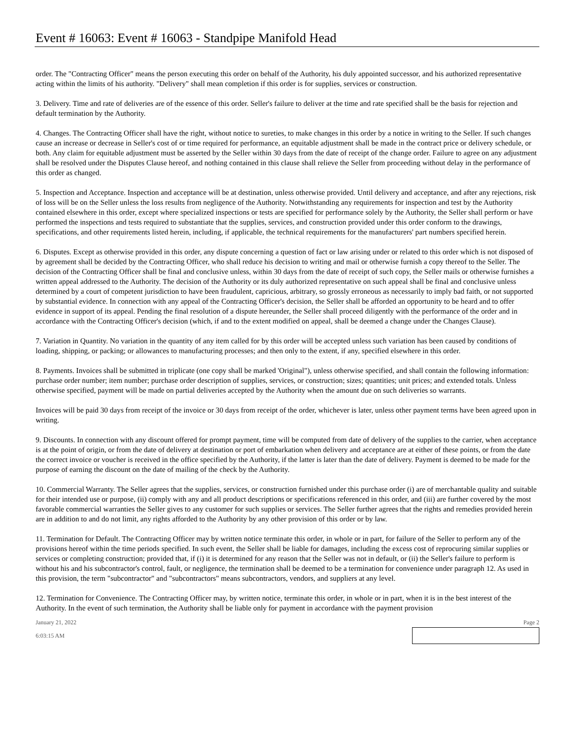Event # 16063: Event # 16063 - Standpipe Manifold Head
order. The "Contracting Officer" means the person executing this order on behalf of the Authority, his duly appointed successor, and his authorized representative acting within the limits of his authority. "Delivery" shall mean completion if this order is for supplies, services or construction.
3. Delivery. Time and rate of deliveries are of the essence of this order. Seller's failure to deliver at the time and rate specified shall be the basis for rejection and default termination by the Authority.
4. Changes. The Contracting Officer shall have the right, without notice to sureties, to make changes in this order by a notice in writing to the Seller. If such changes cause an increase or decrease in Seller's cost of or time required for performance, an equitable adjustment shall be made in the contract price or delivery schedule, or both. Any claim for equitable adjustment must be asserted by the Seller within 30 days from the date of receipt of the change order. Failure to agree on any adjustment shall be resolved under the Disputes Clause hereof, and nothing contained in this clause shall relieve the Seller from proceeding without delay in the performance of this order as changed.
5. Inspection and Acceptance. Inspection and acceptance will be at destination, unless otherwise provided. Until delivery and acceptance, and after any rejections, risk of loss will be on the Seller unless the loss results from negligence of the Authority. Notwithstanding any requirements for inspection and test by the Authority contained elsewhere in this order, except where specialized inspections or tests are specified for performance solely by the Authority, the Seller shall perform or have performed the inspections and tests required to substantiate that the supplies, services, and construction provided under this order conform to the drawings, specifications, and other requirements listed herein, including, if applicable, the technical requirements for the manufacturers' part numbers specified herein.
6. Disputes. Except as otherwise provided in this order, any dispute concerning a question of fact or law arising under or related to this order which is not disposed of by agreement shall be decided by the Contracting Officer, who shall reduce his decision to writing and mail or otherwise furnish a copy thereof to the Seller. The decision of the Contracting Officer shall be final and conclusive unless, within 30 days from the date of receipt of such copy, the Seller mails or otherwise furnishes a written appeal addressed to the Authority. The decision of the Authority or its duly authorized representative on such appeal shall be final and conclusive unless determined by a court of competent jurisdiction to have been fraudulent, capricious, arbitrary, so grossly erroneous as necessarily to imply bad faith, or not supported by substantial evidence. In connection with any appeal of the Contracting Officer's decision, the Seller shall be afforded an opportunity to be heard and to offer evidence in support of its appeal. Pending the final resolution of a dispute hereunder, the Seller shall proceed diligently with the performance of the order and in accordance with the Contracting Officer's decision (which, if and to the extent modified on appeal, shall be deemed a change under the Changes Clause).
7. Variation in Quantity. No variation in the quantity of any item called for by this order will be accepted unless such variation has been caused by conditions of loading, shipping, or packing; or allowances to manufacturing processes; and then only to the extent, if any, specified elsewhere in this order.
8. Payments. Invoices shall be submitted in triplicate (one copy shall be marked 'Original"), unless otherwise specified, and shall contain the following information: purchase order number; item number; purchase order description of supplies, services, or construction; sizes; quantities; unit prices; and extended totals. Unless otherwise specified, payment will be made on partial deliveries accepted by the Authority when the amount due on such deliveries so warrants.
Invoices will be paid 30 days from receipt of the invoice or 30 days from receipt of the order, whichever is later, unless other payment terms have been agreed upon in writing.
9. Discounts. In connection with any discount offered for prompt payment, time will be computed from date of delivery of the supplies to the carrier, when acceptance is at the point of origin, or from the date of delivery at destination or port of embarkation when delivery and acceptance are at either of these points, or from the date the correct invoice or voucher is received in the office specified by the Authority, if the latter is later than the date of delivery. Payment is deemed to be made for the purpose of earning the discount on the date of mailing of the check by the Authority.
10. Commercial Warranty. The Seller agrees that the supplies, services, or construction furnished under this purchase order (i) are of merchantable quality and suitable for their intended use or purpose, (ii) comply with any and all product descriptions or specifications referenced in this order, and (iii) are further covered by the most favorable commercial warranties the Seller gives to any customer for such supplies or services. The Seller further agrees that the rights and remedies provided herein are in addition to and do not limit, any rights afforded to the Authority by any other provision of this order or by law.
11. Termination for Default. The Contracting Officer may by written notice terminate this order, in whole or in part, for failure of the Seller to perform any of the provisions hereof within the time periods specified. In such event, the Seller shall be liable for damages, including the excess cost of reprocuring similar supplies or services or completing construction; provided that, if (i) it is determined for any reason that the Seller was not in default, or (ii) the Seller's failure to perform is without his and his subcontractor's control, fault, or negligence, the termination shall be deemed to be a termination for convenience under paragraph 12. As used in this provision, the term "subcontractor" and "subcontractors" means subcontractors, vendors, and suppliers at any level.
12. Termination for Convenience. The Contracting Officer may, by written notice, terminate this order, in whole or in part, when it is in the best interest of the Authority. In the event of such termination, the Authority shall be liable only for payment in accordance with the payment provision
January 21, 2022 Page 2
6:03:15 AM